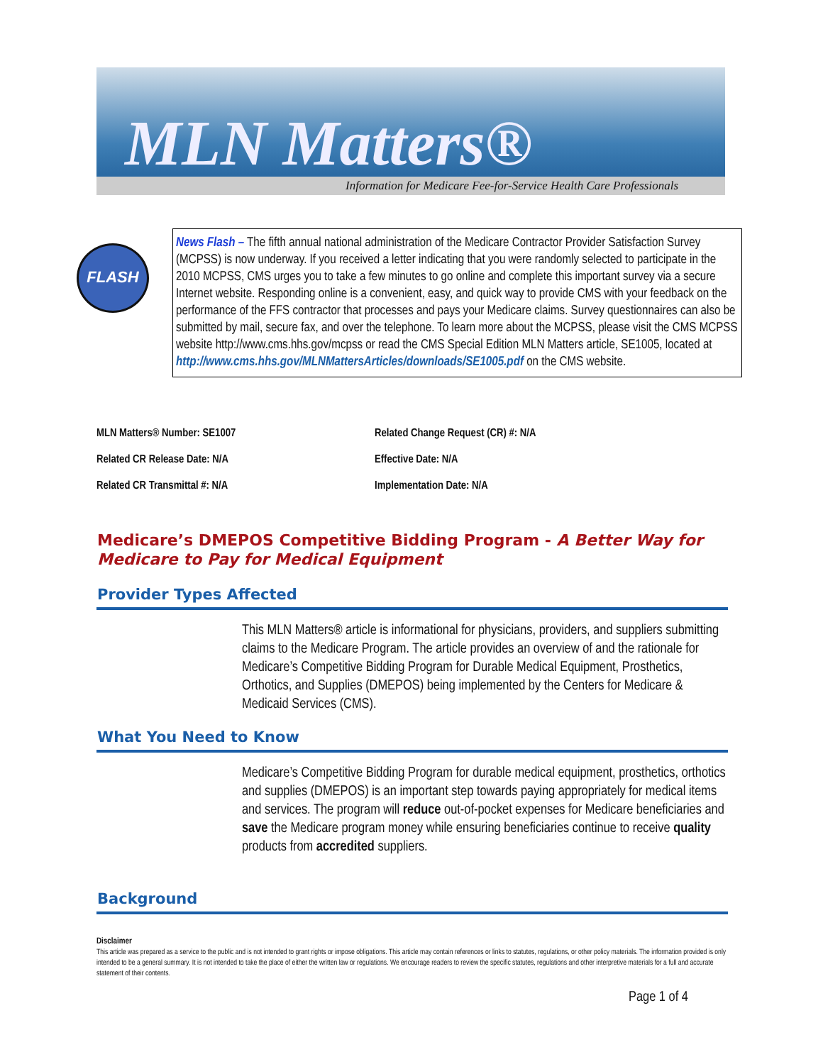MLN Matters®
Information for Medicare Fee-for-Service Health Care Professionals
FLASH
News Flash – The fifth annual national administration of the Medicare Contractor Provider Satisfaction Survey (MCPSS) is now underway. If you received a letter indicating that you were randomly selected to participate in the 2010 MCPSS, CMS urges you to take a few minutes to go online and complete this important survey via a secure Internet website. Responding online is a convenient, easy, and quick way to provide CMS with your feedback on the performance of the FFS contractor that processes and pays your Medicare claims. Survey questionnaires can also be submitted by mail, secure fax, and over the telephone. To learn more about the MCPSS, please visit the CMS MCPSS website http://www.cms.hhs.gov/mcpss or read the CMS Special Edition MLN Matters article, SE1005, located at http://www.cms.hhs.gov/MLNMattersArticles/downloads/SE1005.pdf on the CMS website.
MLN Matters® Number: SE1007
Related Change Request (CR) #: N/A
Related CR Release Date: N/A
Effective Date: N/A
Related CR Transmittal #: N/A
Implementation Date: N/A
Medicare’s DMEPOS Competitive Bidding Program - A Better Way for Medicare to Pay for Medical Equipment
Provider Types Affected
This MLN Matters® article is informational for physicians, providers, and suppliers submitting claims to the Medicare Program. The article provides an overview of and the rationale for Medicare’s Competitive Bidding Program for Durable Medical Equipment, Prosthetics, Orthotics, and Supplies (DMEPOS) being implemented by the Centers for Medicare & Medicaid Services (CMS).
What You Need to Know
Medicare’s Competitive Bidding Program for durable medical equipment, prosthetics, orthotics and supplies (DMEPOS) is an important step towards paying appropriately for medical items and services. The program will reduce out-of-pocket expenses for Medicare beneficiaries and save the Medicare program money while ensuring beneficiaries continue to receive quality products from accredited suppliers.
Background
Disclaimer
This article was prepared as a service to the public and is not intended to grant rights or impose obligations. This article may contain references or links to statutes, regulations, or other policy materials. The information provided is only intended to be a general summary. It is not intended to take the place of either the written law or regulations. We encourage readers to review the specific statutes, regulations and other interpretive materials for a full and accurate statement of their contents.
Page 1 of 4